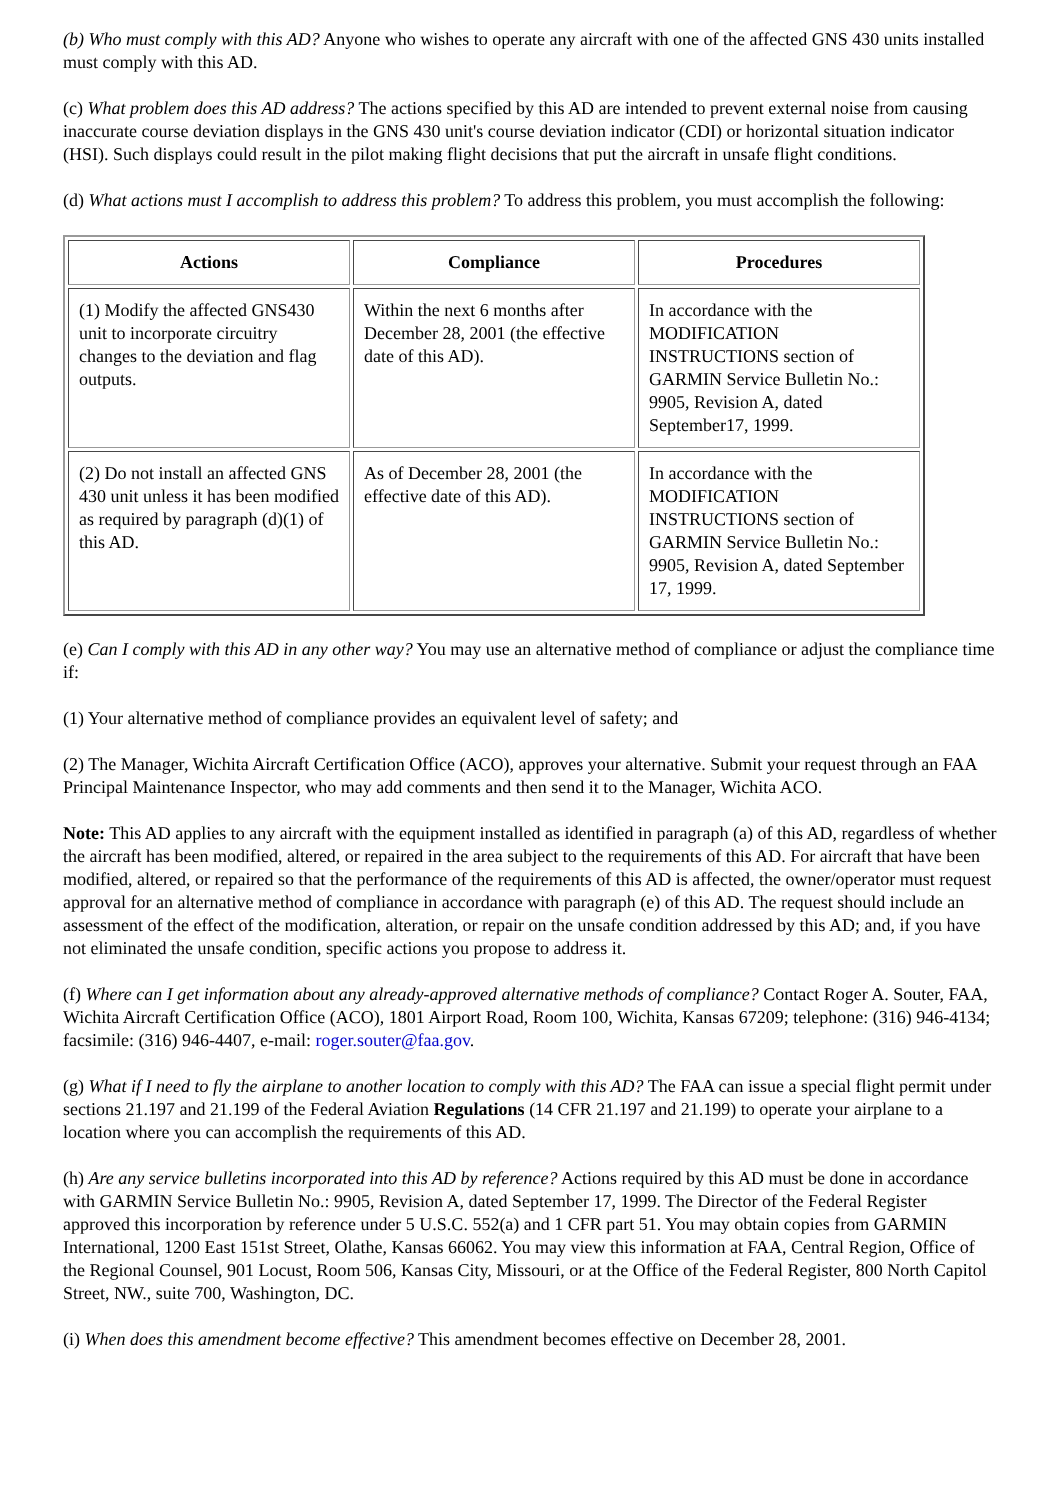(b) Who must comply with this AD? Anyone who wishes to operate any aircraft with one of the affected GNS 430 units installed must comply with this AD.
(c) What problem does this AD address? The actions specified by this AD are intended to prevent external noise from causing inaccurate course deviation displays in the GNS 430 unit's course deviation indicator (CDI) or horizontal situation indicator (HSI). Such displays could result in the pilot making flight decisions that put the aircraft in unsafe flight conditions.
(d) What actions must I accomplish to address this problem? To address this problem, you must accomplish the following:
| Actions | Compliance | Procedures |
| --- | --- | --- |
| (1) Modify the affected GNS430 unit to incorporate circuitry changes to the deviation and flag outputs. | Within the next 6 months after December 28, 2001 (the effective date of this AD). | In accordance with the MODIFICATION INSTRUCTIONS section of GARMIN Service Bulletin No.: 9905, Revision A, dated September17, 1999. |
| (2) Do not install an affected GNS 430 unit unless it has been modified as required by paragraph (d)(1) of this AD. | As of December 28, 2001 (the effective date of this AD). | In accordance with the MODIFICATION INSTRUCTIONS section of GARMIN Service Bulletin No.: 9905, Revision A, dated September 17, 1999. |
(e) Can I comply with this AD in any other way? You may use an alternative method of compliance or adjust the compliance time if:
(1) Your alternative method of compliance provides an equivalent level of safety; and
(2) The Manager, Wichita Aircraft Certification Office (ACO), approves your alternative. Submit your request through an FAA Principal Maintenance Inspector, who may add comments and then send it to the Manager, Wichita ACO.
Note: This AD applies to any aircraft with the equipment installed as identified in paragraph (a) of this AD, regardless of whether the aircraft has been modified, altered, or repaired in the area subject to the requirements of this AD. For aircraft that have been modified, altered, or repaired so that the performance of the requirements of this AD is affected, the owner/operator must request approval for an alternative method of compliance in accordance with paragraph (e) of this AD. The request should include an assessment of the effect of the modification, alteration, or repair on the unsafe condition addressed by this AD; and, if you have not eliminated the unsafe condition, specific actions you propose to address it.
(f) Where can I get information about any already-approved alternative methods of compliance? Contact Roger A. Souter, FAA, Wichita Aircraft Certification Office (ACO), 1801 Airport Road, Room 100, Wichita, Kansas 67209; telephone: (316) 946-4134; facsimile: (316) 946-4407, e-mail: roger.souter@faa.gov.
(g) What if I need to fly the airplane to another location to comply with this AD? The FAA can issue a special flight permit under sections 21.197 and 21.199 of the Federal Aviation Regulations (14 CFR 21.197 and 21.199) to operate your airplane to a location where you can accomplish the requirements of this AD.
(h) Are any service bulletins incorporated into this AD by reference? Actions required by this AD must be done in accordance with GARMIN Service Bulletin No.: 9905, Revision A, dated September 17, 1999. The Director of the Federal Register approved this incorporation by reference under 5 U.S.C. 552(a) and 1 CFR part 51. You may obtain copies from GARMIN International, 1200 East 151st Street, Olathe, Kansas 66062. You may view this information at FAA, Central Region, Office of the Regional Counsel, 901 Locust, Room 506, Kansas City, Missouri, or at the Office of the Federal Register, 800 North Capitol Street, NW., suite 700, Washington, DC.
(i) When does this amendment become effective? This amendment becomes effective on December 28, 2001.